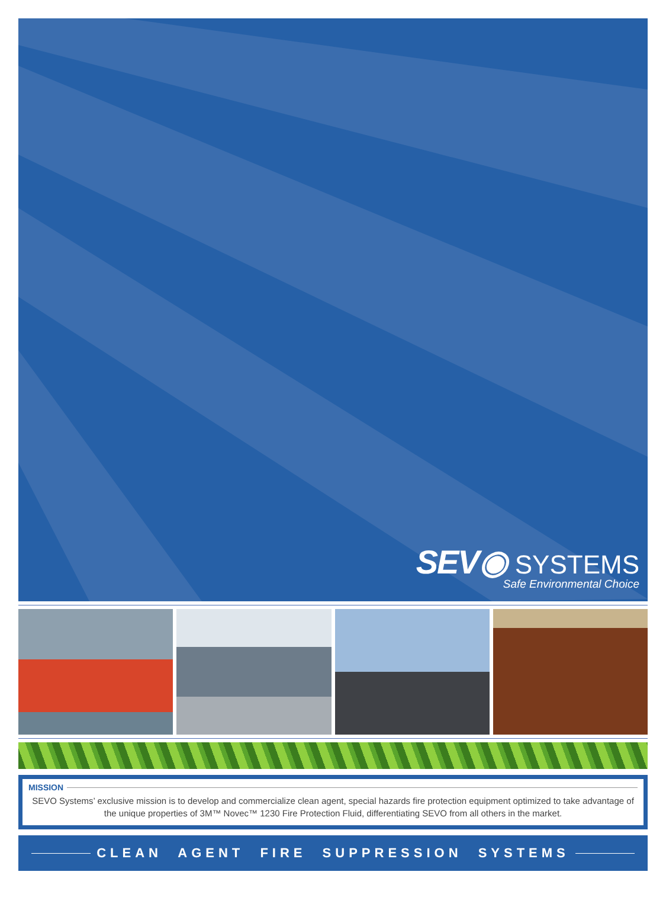SEV◉ SYSTEMS
Safe Environmental Choice
MISSION
SEVO Systems’ exclusive mission is to develop and commercialize clean agent, special hazards fire protection equipment optimized to take advantage of the unique properties of 3M™ Novec™ 1230 Fire Protection Fluid, differentiating SEVO from all others in the market.
CLEAN AGENT FIRE SUPPRESSION SYSTEMS